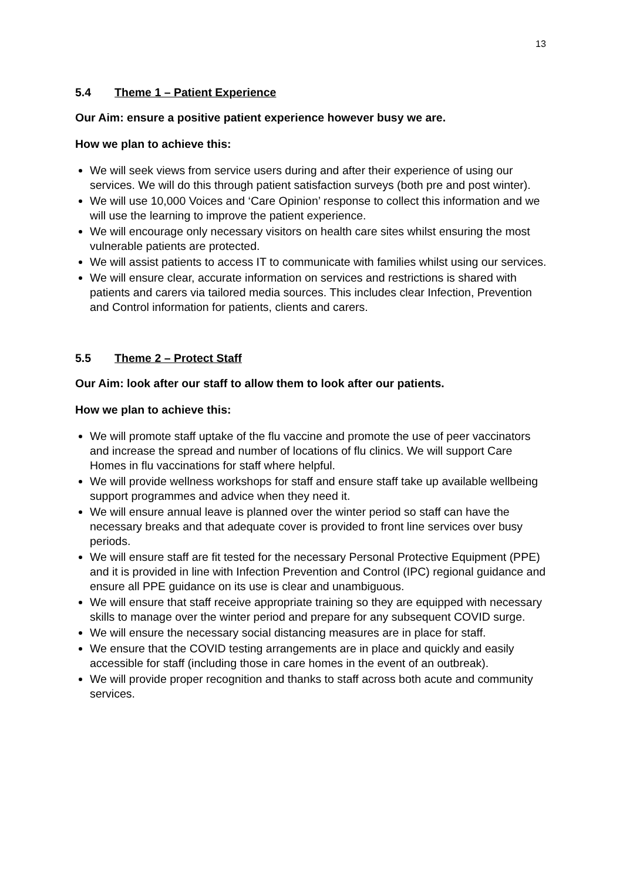13
5.4 Theme 1 – Patient Experience
Our Aim: ensure a positive patient experience however busy we are.
How we plan to achieve this:
We will seek views from service users during and after their experience of using our services. We will do this through patient satisfaction surveys (both pre and post winter).
We will use 10,000 Voices and ‘Care Opinion’ response to collect this information and we will use the learning to improve the patient experience.
We will encourage only necessary visitors on health care sites whilst ensuring the most vulnerable patients are protected.
We will assist patients to access IT to communicate with families whilst using our services.
We will ensure clear, accurate information on services and restrictions is shared with patients and carers via tailored media sources. This includes clear Infection, Prevention and Control information for patients, clients and carers.
5.5 Theme 2 – Protect Staff
Our Aim: look after our staff to allow them to look after our patients.
How we plan to achieve this:
We will promote staff uptake of the flu vaccine and promote the use of peer vaccinators and increase the spread and number of locations of flu clinics. We will support Care Homes in flu vaccinations for staff where helpful.
We will provide wellness workshops for staff and ensure staff take up available wellbeing support programmes and advice when they need it.
We will ensure annual leave is planned over the winter period so staff can have the necessary breaks and that adequate cover is provided to front line services over busy periods.
We will ensure staff are fit tested for the necessary Personal Protective Equipment (PPE) and it is provided in line with Infection Prevention and Control (IPC) regional guidance and ensure all PPE guidance on its use is clear and unambiguous.
We will ensure that staff receive appropriate training so they are equipped with necessary skills to manage over the winter period and prepare for any subsequent COVID surge.
We will ensure the necessary social distancing measures are in place for staff.
We ensure that the COVID testing arrangements are in place and quickly and easily accessible for staff (including those in care homes in the event of an outbreak).
We will provide proper recognition and thanks to staff across both acute and community services.